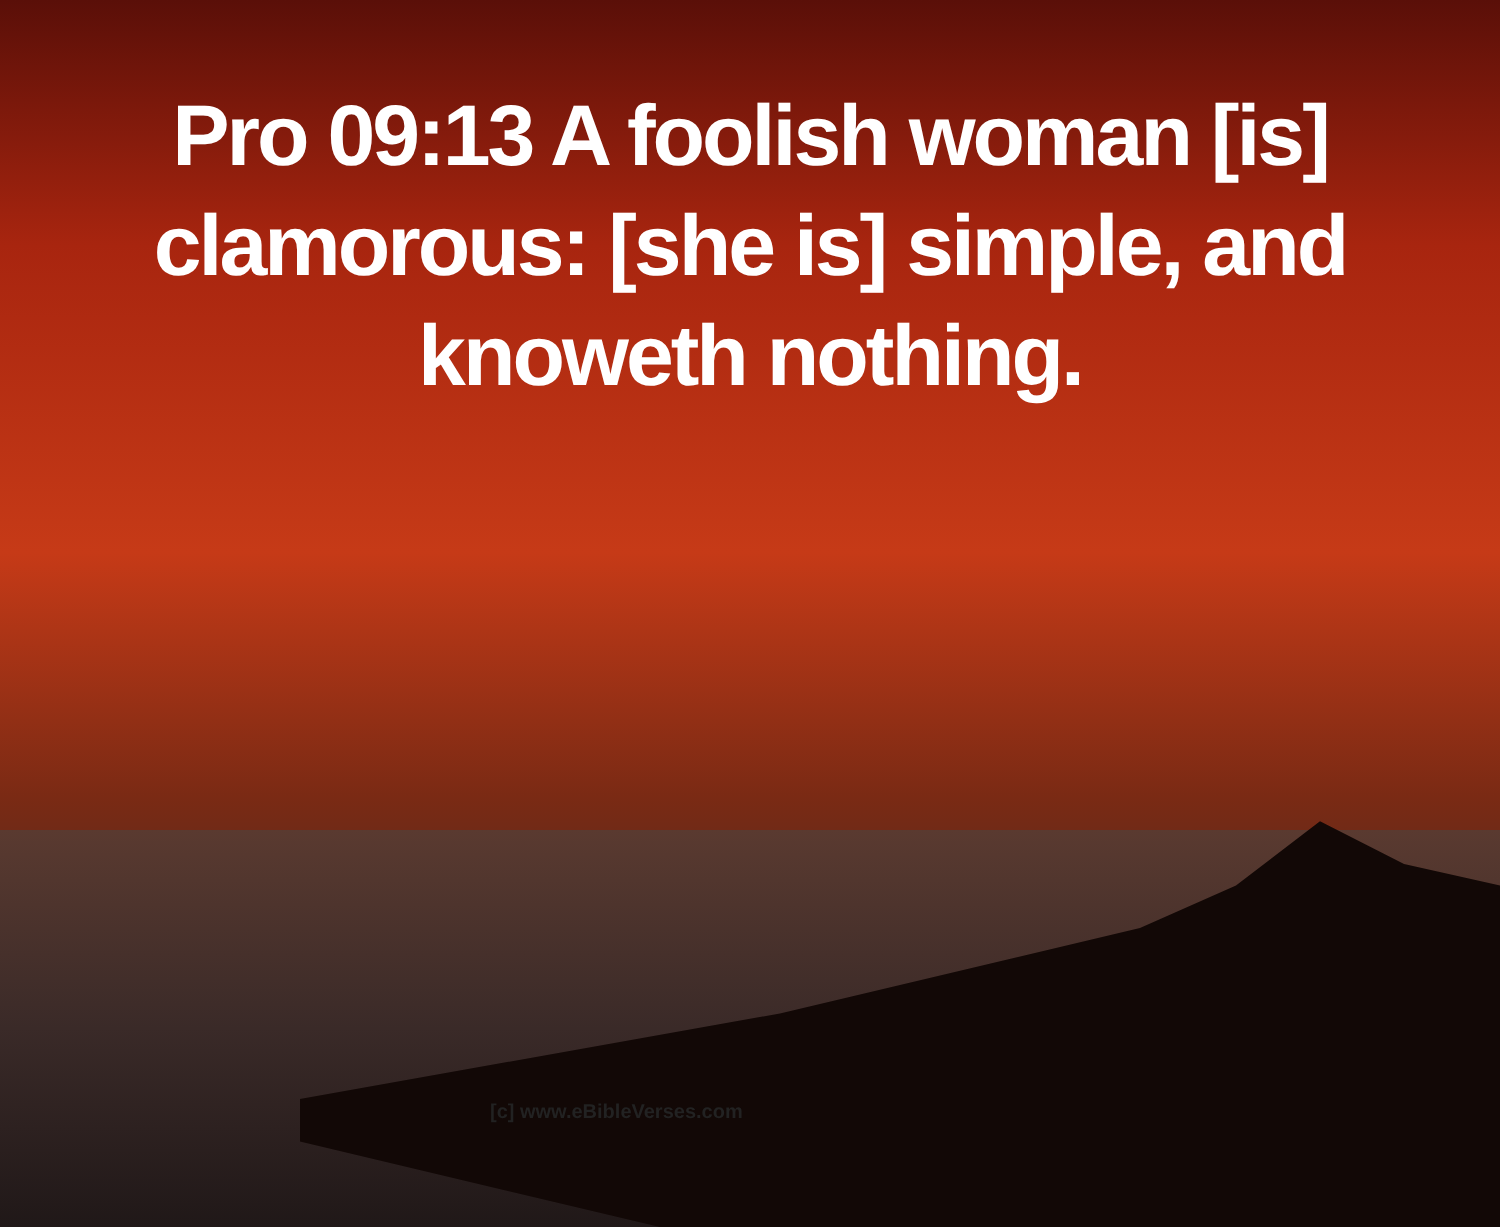Pro 09:13 A foolish woman [is]
clamorous: [she is] simple, and
knoweth nothing.
[c] www.eBibleVerses.com